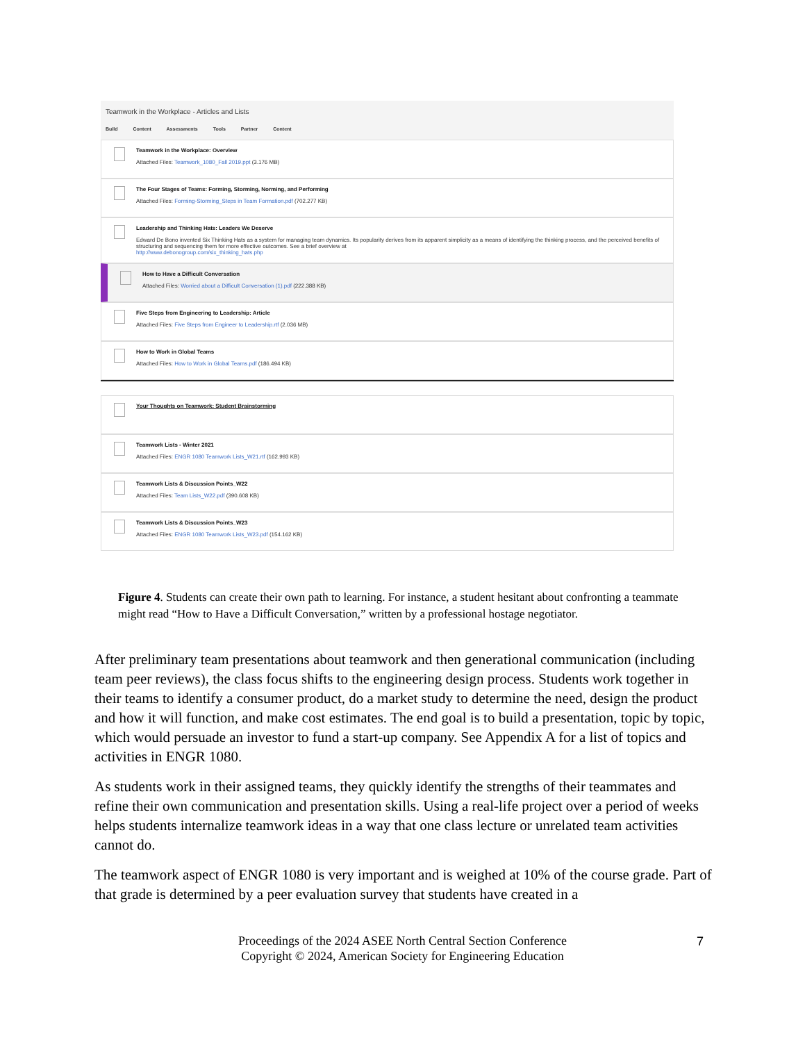Teamwork in the Workplace - Articles and Lists
Build Content Assessments Tools Partner Content
Teamwork in the Workplace: Overview
Attached Files: Teamwork_1080_Fall 2019.ppt (3.176 MB)
The Four Stages of Teams: Forming, Storming, Norming, and Performing
Attached Files: Forming-Storming_Steps in Team Formation.pdf (702.277 KB)
Leadership and Thinking Hats: Leaders We Deserve
Edward De Bono invented Six Thinking Hats as a system for managing team dynamics. Its popularity derives from its apparent simplicity as a means of identifying the thinking process, and the perceived benefits of structuring and sequencing them for more effective outcomes. See a brief overview at
http://www.debonogroup.com/six_thinking_hats.php
How to Have a Difficult Conversation
Attached Files: Worried about a Difficult Conversation (1).pdf (222.388 KB)
Five Steps from Engineering to Leadership: Article
Attached Files: Five Steps from Engineer to Leadership.rtf (2.036 MB)
How to Work in Global Teams
Attached Files: How to Work in Global Teams.pdf (186.494 KB)
Your Thoughts on Teamwork: Student Brainstorming
Teamwork Lists - Winter 2021
Attached Files: ENGR 1080 Teamwork Lists_W21.rtf (162.993 KB)
Teamwork Lists & Discussion Points_W22
Attached Files: Team Lists_W22.pdf (390.608 KB)
Teamwork Lists & Discussion Points_W23
Attached Files: ENGR 1080 Teamwork Lists_W23.pdf (154.162 KB)
Figure 4. Students can create their own path to learning. For instance, a student hesitant about confronting a teammate might read “How to Have a Difficult Conversation,” written by a professional hostage negotiator.
After preliminary team presentations about teamwork and then generational communication (including team peer reviews), the class focus shifts to the engineering design process. Students work together in their teams to identify a consumer product, do a market study to determine the need, design the product and how it will function, and make cost estimates. The end goal is to build a presentation, topic by topic, which would persuade an investor to fund a start-up company. See Appendix A for a list of topics and activities in ENGR 1080.
As students work in their assigned teams, they quickly identify the strengths of their teammates and refine their own communication and presentation skills. Using a real-life project over a period of weeks helps students internalize teamwork ideas in a way that one class lecture or unrelated team activities cannot do.
The teamwork aspect of ENGR 1080 is very important and is weighed at 10% of the course grade. Part of that grade is determined by a peer evaluation survey that students have created in a
Proceedings of the 2024 ASEE North Central Section Conference
Copyright © 2024, American Society for Engineering Education
7